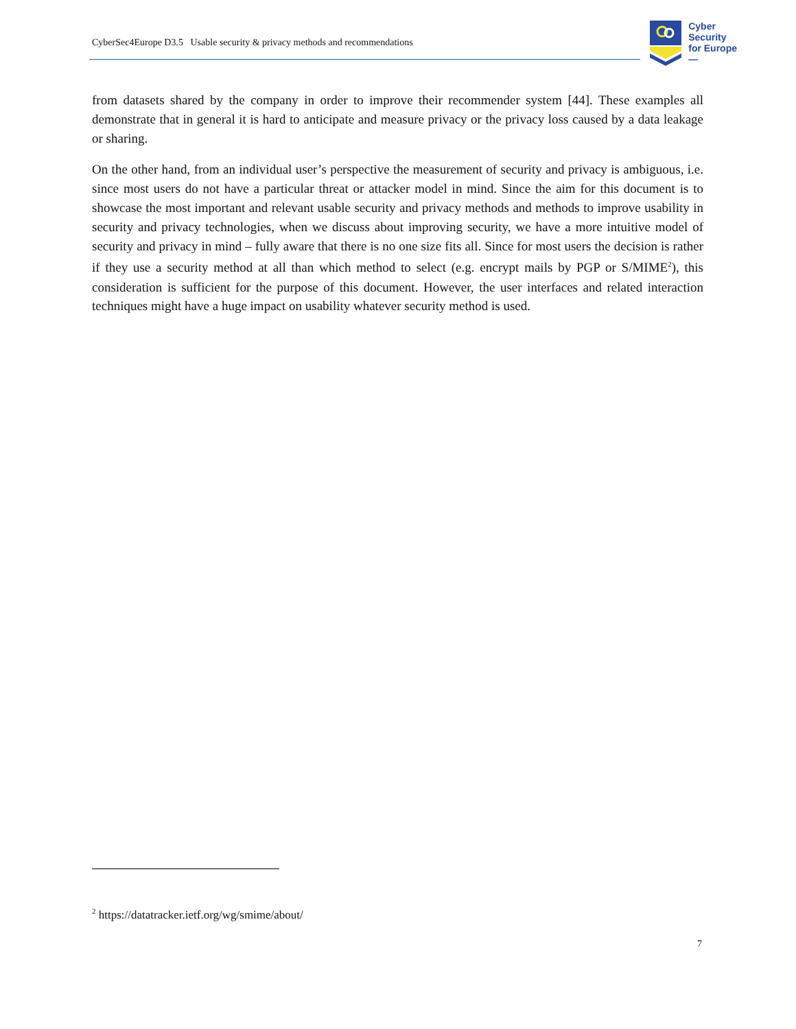CyberSec4Europe D3.5 Usable security & privacy methods and recommendations
Cyber
Security
for Europe
—
from datasets shared by the company in order to improve their recommender system [44]. These examples all demonstrate that in general it is hard to anticipate and measure privacy or the privacy loss caused by a data leakage or sharing.
On the other hand, from an individual user’s perspective the measurement of security and privacy is ambiguous, i.e. since most users do not have a particular threat or attacker model in mind. Since the aim for this document is to showcase the most important and relevant usable security and privacy methods and methods to improve usability in security and privacy technologies, when we discuss about improving security, we have a more intuitive model of security and privacy in mind – fully aware that there is no one size fits all. Since for most users the decision is rather if they use a security method at all than which method to select (e.g. encrypt mails by PGP or S/MIME<sup>2</sup>), this consideration is sufficient for the purpose of this document. However, the user interfaces and related interaction techniques might have a huge impact on usability whatever security method is used.
<sup>2</sup> https://datatracker.ietf.org/wg/smime/about/
7